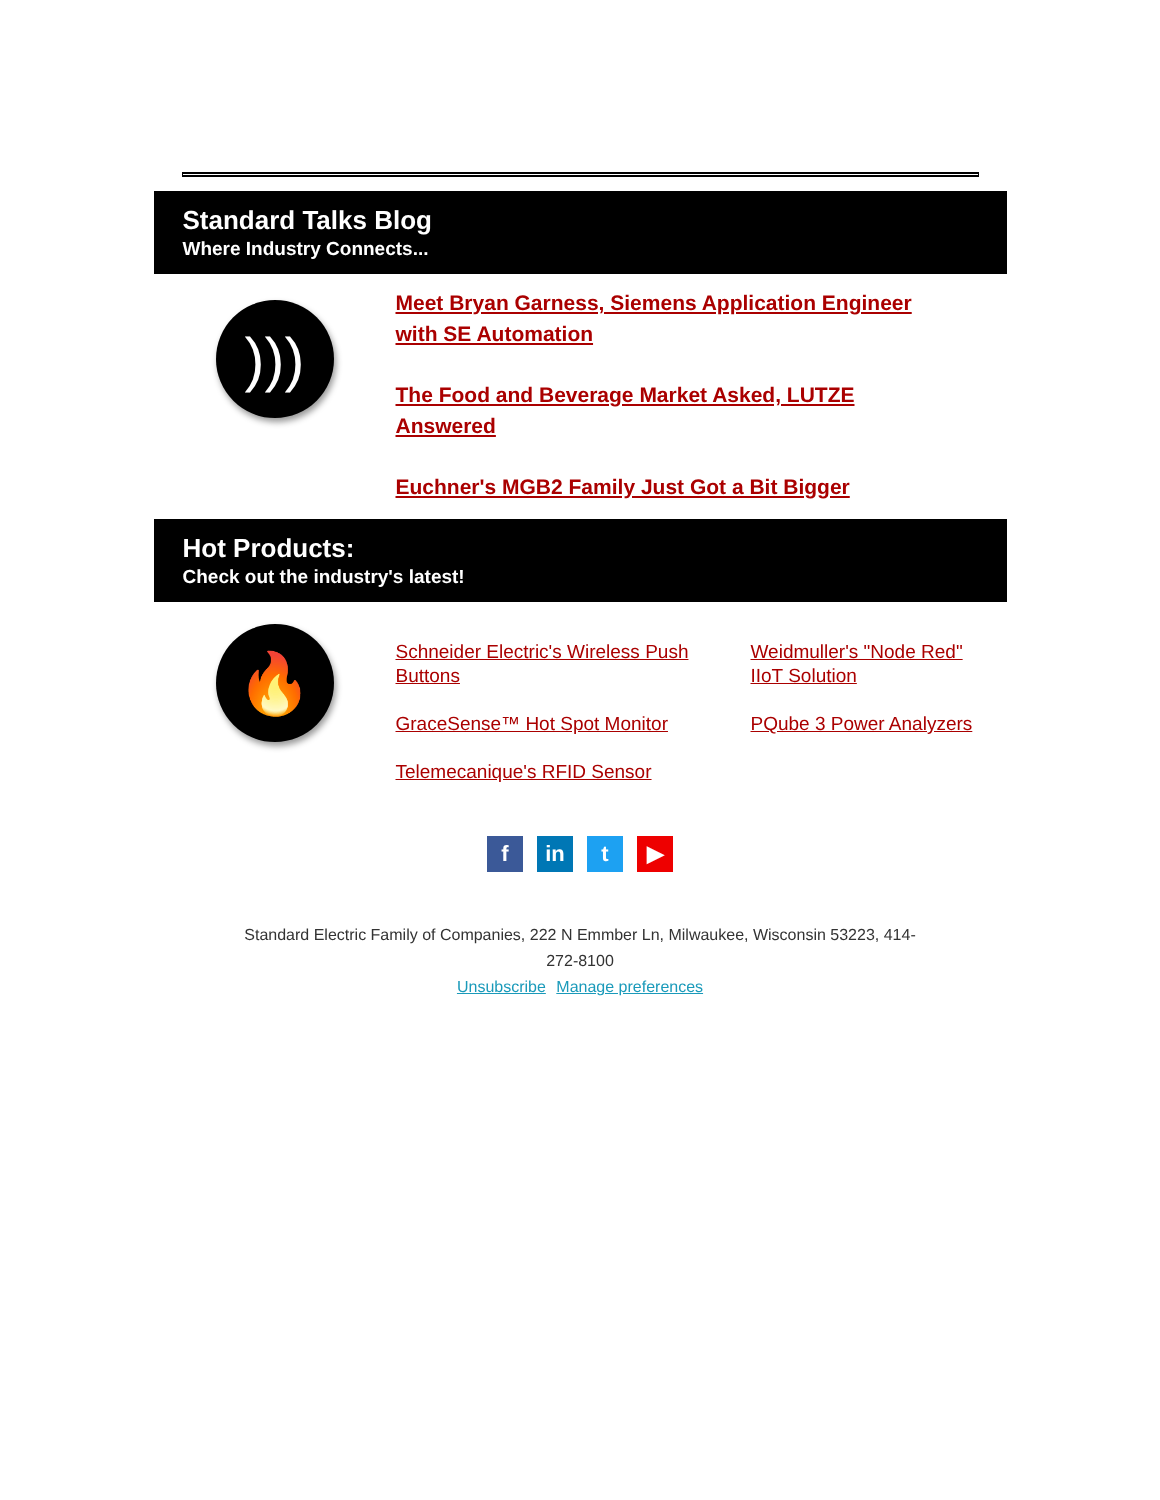Standard Talks Blog
Where Industry Connects...
)))
Meet Bryan Garness, Siemens Application Engineer with SE Automation
The Food and Beverage Market Asked, LUTZE Answered
Euchner's MGB2 Family Just Got a Bit Bigger
Hot Products:
Check out the industry's latest!
🔥
Schneider Electric's Wireless Push Buttons
Weidmuller's "Node Red" IIoT Solution
GraceSense™ Hot Spot Monitor
PQube 3 Power Analyzers
Telemecanique's RFID Sensor
fin t ▶
Standard Electric Family of Companies, 222 N Emmber Ln, Milwaukee, Wisconsin 53223, 414-
272-8100
Unsubscribe Manage preferences